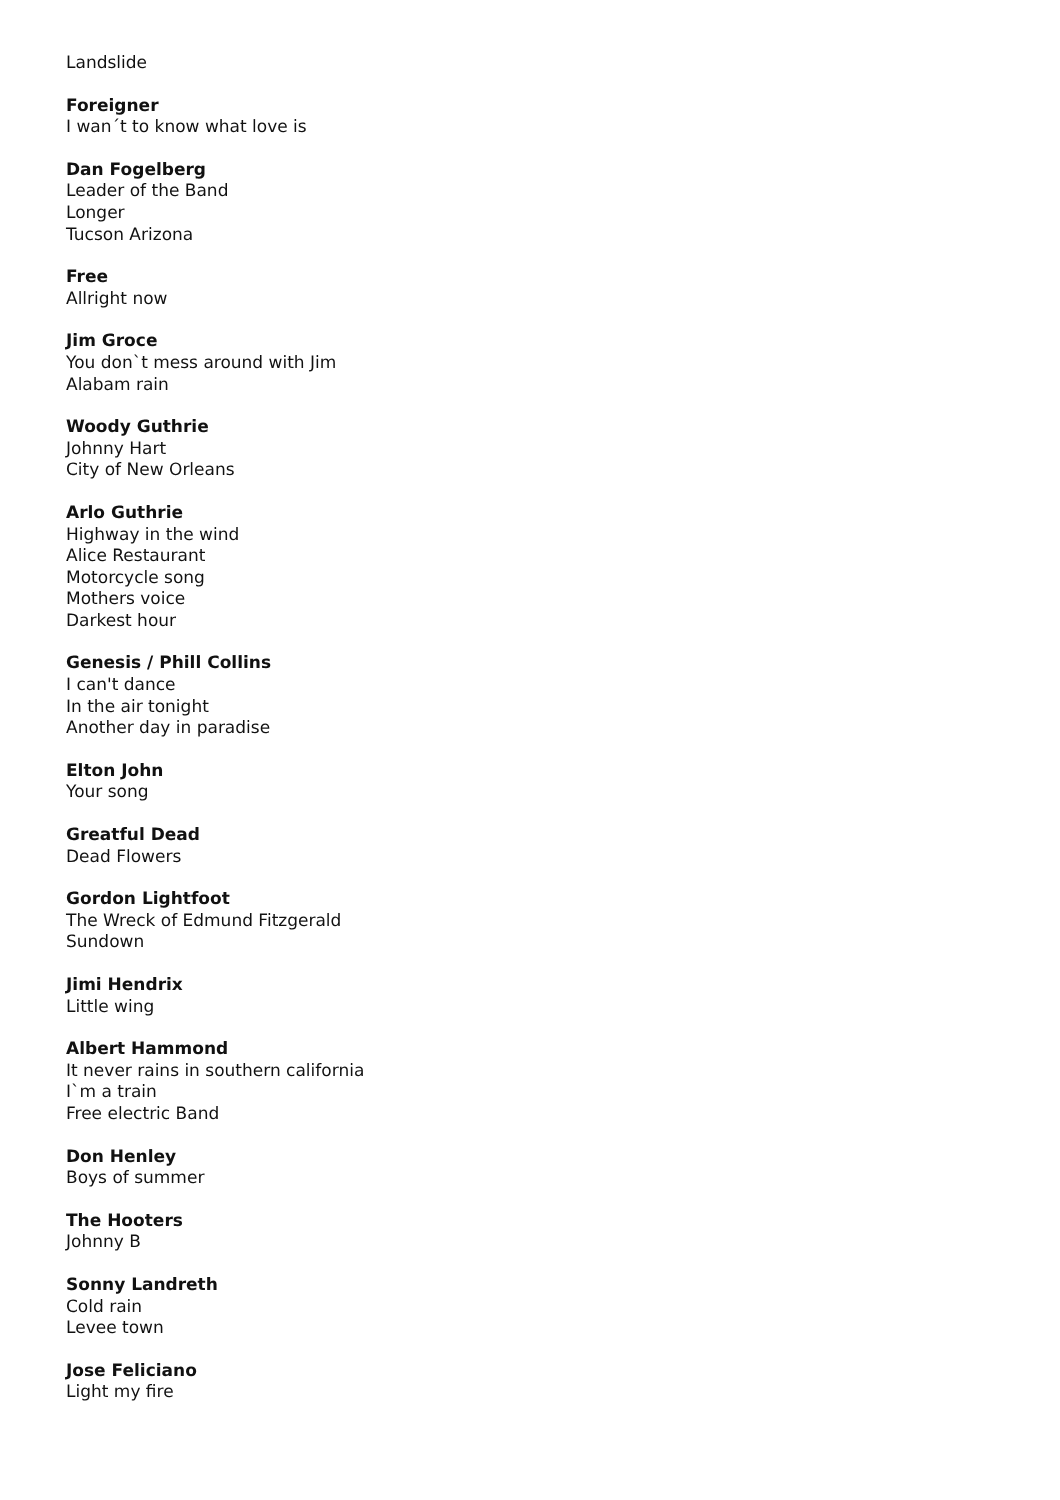Landslide
Foreigner
I wan´t to know what love is
Dan Fogelberg
Leader of the Band
Longer
Tucson Arizona
Free
Allright now
Jim Groce
You don`t mess around with Jim
Alabam rain
Woody Guthrie
Johnny Hart
City of New Orleans
Arlo Guthrie
Highway in the wind
Alice Restaurant
Motorcycle song
Mothers voice
Darkest hour
Genesis / Phill Collins
I can't dance
In the air tonight
Another day in paradise
Elton John
Your song
Greatful Dead
Dead Flowers
Gordon Lightfoot
The Wreck of Edmund Fitzgerald
Sundown
Jimi Hendrix
Little wing
Albert Hammond
It never rains in southern california
I`m a train
Free electric Band
Don Henley
Boys of summer
The Hooters
Johnny B
Sonny Landreth
Cold rain
Levee town
Jose Feliciano
Light my fire